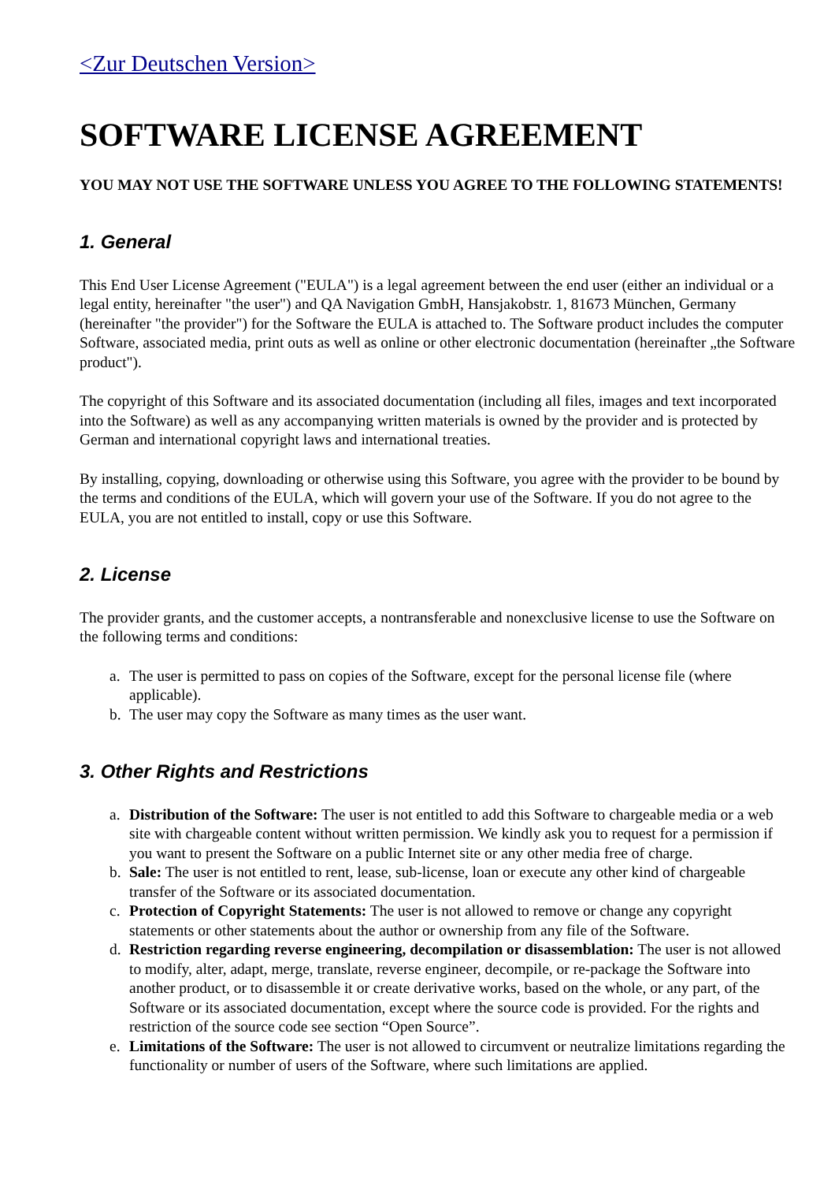<Zur Deutschen Version>
SOFTWARE LICENSE AGREEMENT
YOU MAY NOT USE THE SOFTWARE UNLESS YOU AGREE TO THE FOLLOWING STATEMENTS!
1. General
This End User License Agreement ("EULA") is a legal agreement between the end user (either an individual or a legal entity, hereinafter "the user") and QA Navigation GmbH, Hansjakobstr. 1, 81673 München, Germany (hereinafter "the provider") for the Software the EULA is attached to. The Software product includes the computer Software, associated media, print outs as well as online or other electronic documentation (hereinafter „the Software product").
The copyright of this Software and its associated documentation (including all files, images and text incorporated into the Software) as well as any accompanying written materials is owned by the provider and is protected by German and international copyright laws and international treaties.
By installing, copying, downloading or otherwise using this Software, you agree with the provider to be bound by the terms and conditions of the EULA, which will govern your use of the Software. If you do not agree to the EULA, you are not entitled to install, copy or use this Software.
2. License
The provider grants, and the customer accepts, a nontransferable and nonexclusive license to use the Software on the following terms and conditions:
a. The user is permitted to pass on copies of the Software, except for the personal license file (where applicable).
b. The user may copy the Software as many times as the user want.
3. Other Rights and Restrictions
a. Distribution of the Software: The user is not entitled to add this Software to chargeable media or a web site with chargeable content without written permission. We kindly ask you to request for a permission if you want to present the Software on a public Internet site or any other media free of charge.
b. Sale: The user is not entitled to rent, lease, sub-license, loan or execute any other kind of chargeable transfer of the Software or its associated documentation.
c. Protection of Copyright Statements: The user is not allowed to remove or change any copyright statements or other statements about the author or ownership from any file of the Software.
d. Restriction regarding reverse engineering, decompilation or disassemblation: The user is not allowed to modify, alter, adapt, merge, translate, reverse engineer, decompile, or re-package the Software into another product, or to disassemble it or create derivative works, based on the whole, or any part, of the Software or its associated documentation, except where the source code is provided. For the rights and restriction of the source code see section “Open Source”.
e. Limitations of the Software: The user is not allowed to circumvent or neutralize limitations regarding the functionality or number of users of the Software, where such limitations are applied.